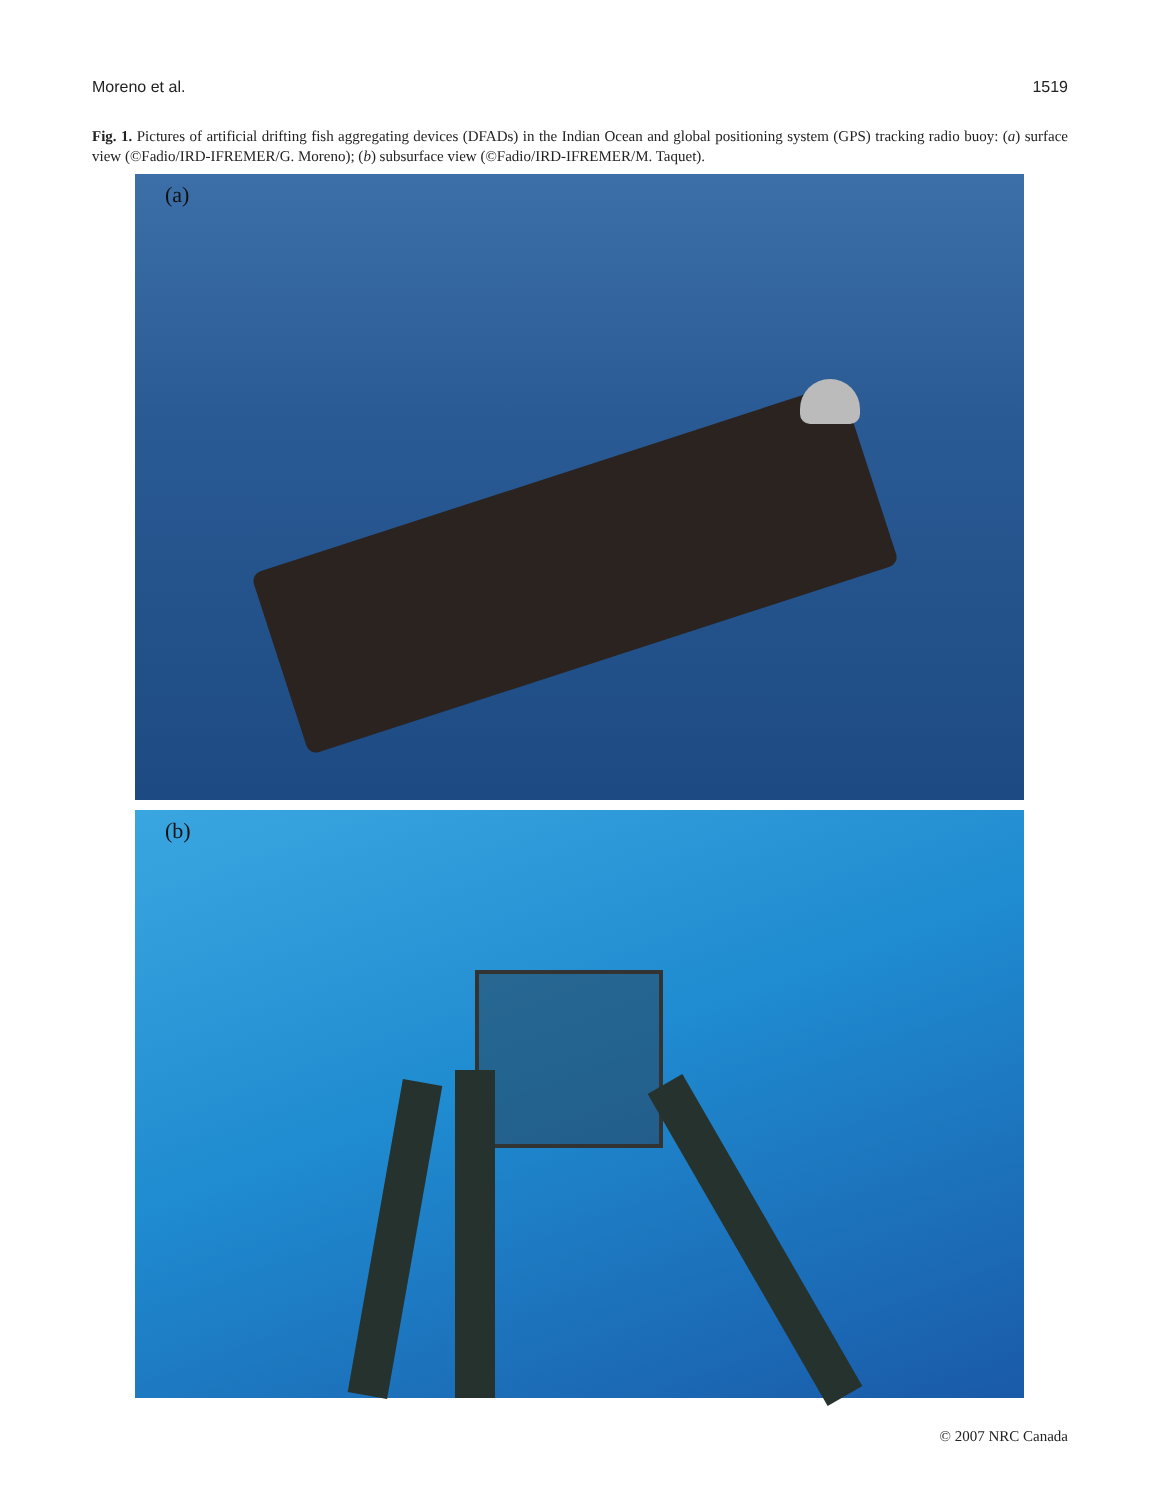Moreno et al. 1519
Fig. 1. Pictures of artificial drifting fish aggregating devices (DFADs) in the Indian Ocean and global positioning system (GPS) tracking radio buoy: (a) surface view (©Fadio/IRD-IFREMER/G. Moreno); (b) subsurface view (©Fadio/IRD-IFREMER/M. Taquet).
(a)
(b)
© 2007 NRC Canada